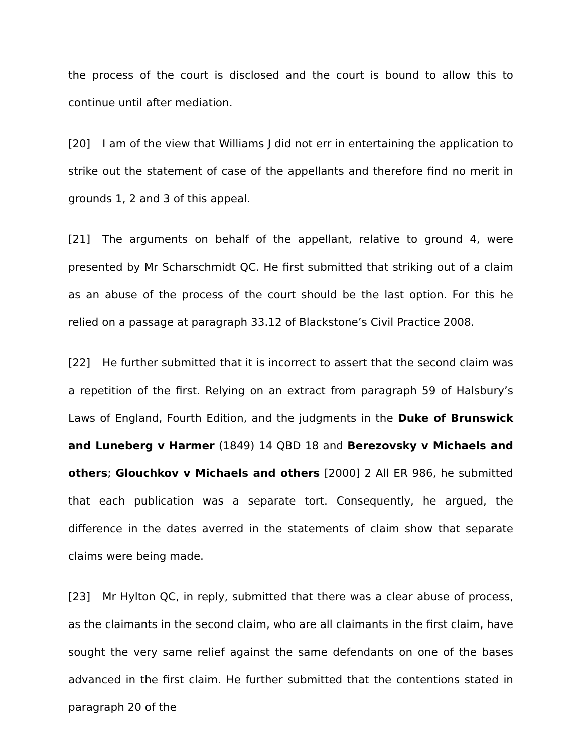the process of the court is disclosed and the court is bound to allow this to continue until after mediation.
[20] I am of the view that Williams J did not err in entertaining the application to strike out the statement of case of the appellants and therefore find no merit in grounds 1, 2 and 3 of this appeal.
[21] The arguments on behalf of the appellant, relative to ground 4, were presented by Mr Scharschmidt QC. He first submitted that striking out of a claim as an abuse of the process of the court should be the last option. For this he relied on a passage at paragraph 33.12 of Blackstone’s Civil Practice 2008.
[22] He further submitted that it is incorrect to assert that the second claim was a repetition of the first. Relying on an extract from paragraph 59 of Halsbury’s Laws of England, Fourth Edition, and the judgments in the Duke of Brunswick and Luneberg v Harmer (1849) 14 QBD 18 and Berezovsky v Michaels and others; Glouchkov v Michaels and others [2000] 2 All ER 986, he submitted that each publication was a separate tort. Consequently, he argued, the difference in the dates averred in the statements of claim show that separate claims were being made.
[23] Mr Hylton QC, in reply, submitted that there was a clear abuse of process, as the claimants in the second claim, who are all claimants in the first claim, have sought the very same relief against the same defendants on one of the bases advanced in the first claim. He further submitted that the contentions stated in paragraph 20 of the